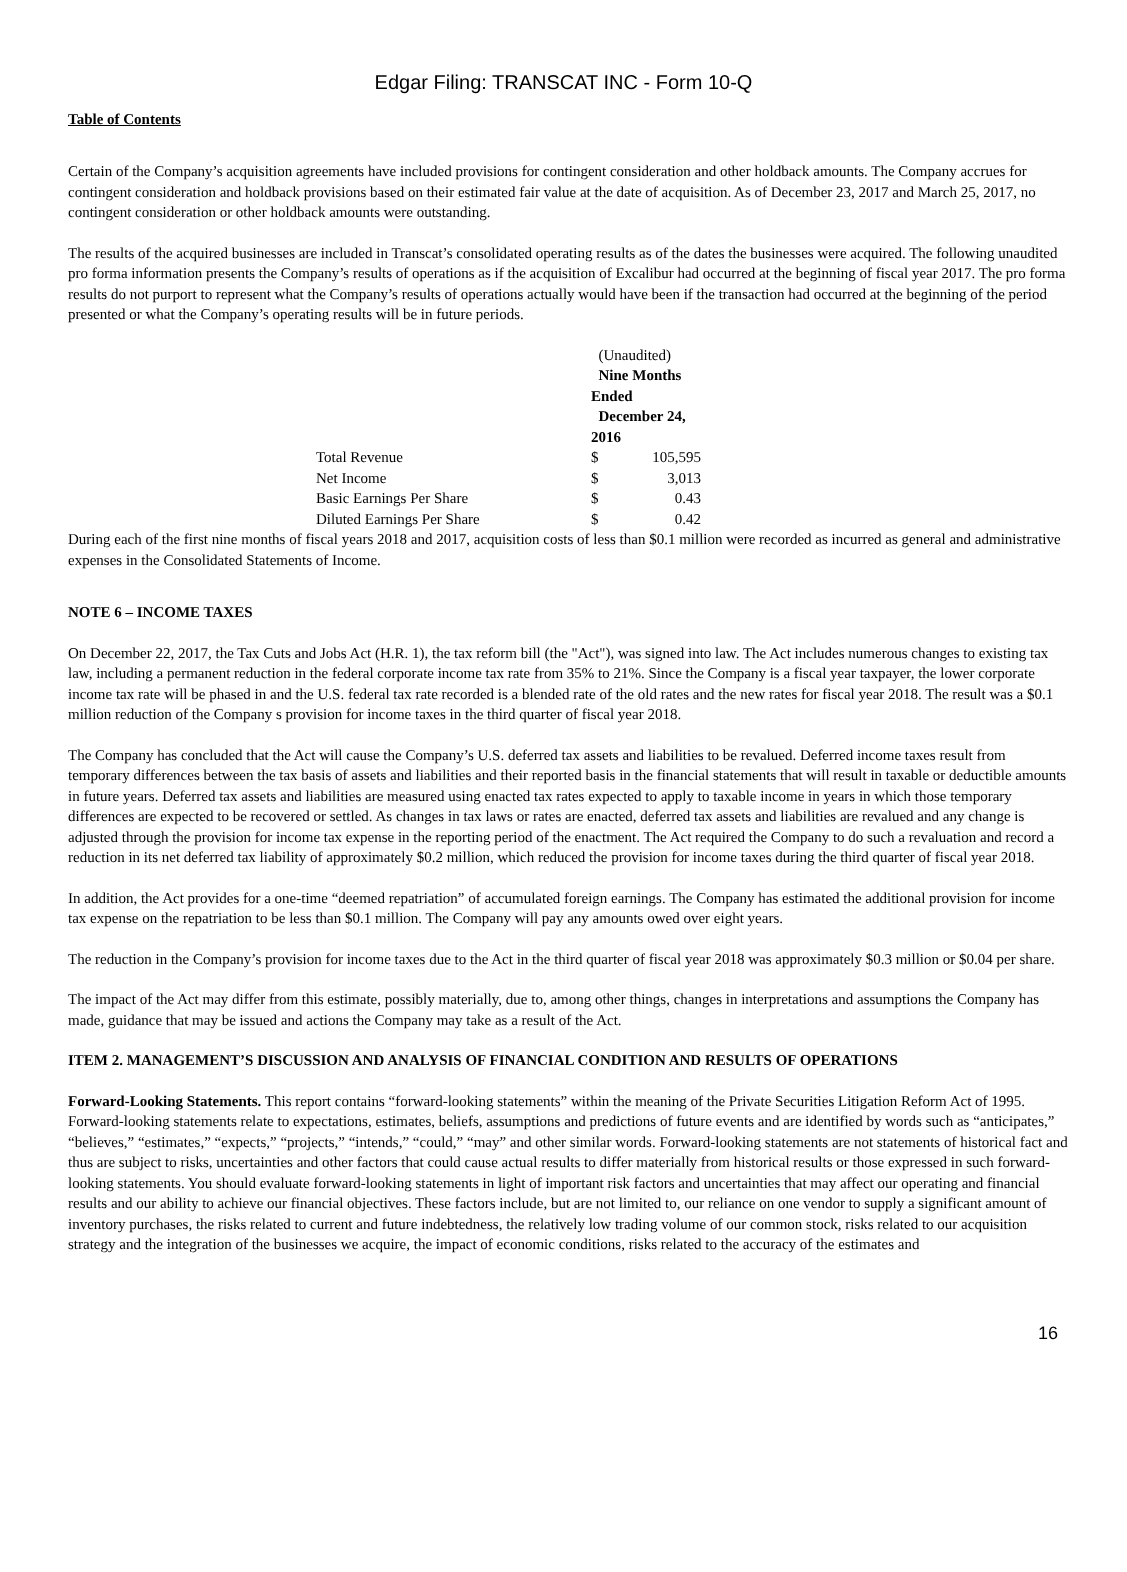Edgar Filing: TRANSCAT INC - Form 10-Q
Table of Contents
Certain of the Company’s acquisition agreements have included provisions for contingent consideration and other holdback amounts. The Company accrues for contingent consideration and holdback provisions based on their estimated fair value at the date of acquisition. As of December 23, 2017 and March 25, 2017, no contingent consideration or other holdback amounts were outstanding.
The results of the acquired businesses are included in Transcat’s consolidated operating results as of the dates the businesses were acquired. The following unaudited pro forma information presents the Company’s results of operations as if the acquisition of Excalibur had occurred at the beginning of fiscal year 2017. The pro forma results do not purport to represent what the Company’s results of operations actually would have been if the transaction had occurred at the beginning of the period presented or what the Company’s operating results will be in future periods.
| | (Unaudited) Nine Months Ended December 24, 2016 | |
| Total Revenue | $ | 105,595 |
| Net Income | $ | 3,013 |
| Basic Earnings Per Share | $ | 0.43 |
| Diluted Earnings Per Share | $ | 0.42 |
During each of the first nine months of fiscal years 2018 and 2017, acquisition costs of less than $0.1 million were recorded as incurred as general and administrative expenses in the Consolidated Statements of Income.
NOTE 6 – INCOME TAXES
On December 22, 2017, the Tax Cuts and Jobs Act (H.R. 1), the tax reform bill (the "Act"), was signed into law. The Act includes numerous changes to existing tax law, including a permanent reduction in the federal corporate income tax rate from 35% to 21%. Since the Company is a fiscal year taxpayer, the lower corporate income tax rate will be phased in and the U.S. federal tax rate recorded is a blended rate of the old rates and the new rates for fiscal year 2018. The result was a $0.1 million reduction of the Company s provision for income taxes in the third quarter of fiscal year 2018.
The Company has concluded that the Act will cause the Company’s U.S. deferred tax assets and liabilities to be revalued. Deferred income taxes result from temporary differences between the tax basis of assets and liabilities and their reported basis in the financial statements that will result in taxable or deductible amounts in future years. Deferred tax assets and liabilities are measured using enacted tax rates expected to apply to taxable income in years in which those temporary differences are expected to be recovered or settled. As changes in tax laws or rates are enacted, deferred tax assets and liabilities are revalued and any change is adjusted through the provision for income tax expense in the reporting period of the enactment. The Act required the Company to do such a revaluation and record a reduction in its net deferred tax liability of approximately $0.2 million, which reduced the provision for income taxes during the third quarter of fiscal year 2018.
In addition, the Act provides for a one-time “deemed repatriation” of accumulated foreign earnings. The Company has estimated the additional provision for income tax expense on the repatriation to be less than $0.1 million. The Company will pay any amounts owed over eight years.
The reduction in the Company’s provision for income taxes due to the Act in the third quarter of fiscal year 2018 was approximately $0.3 million or $0.04 per share.
The impact of the Act may differ from this estimate, possibly materially, due to, among other things, changes in interpretations and assumptions the Company has made, guidance that may be issued and actions the Company may take as a result of the Act.
ITEM 2. MANAGEMENT’S DISCUSSION AND ANALYSIS OF FINANCIAL CONDITION AND RESULTS OF OPERATIONS
Forward-Looking Statements. This report contains “forward-looking statements” within the meaning of the Private Securities Litigation Reform Act of 1995. Forward-looking statements relate to expectations, estimates, beliefs, assumptions and predictions of future events and are identified by words such as “anticipates,” “believes,” “estimates,” “expects,” “projects,” “intends,” “could,” “may” and other similar words. Forward-looking statements are not statements of historical fact and thus are subject to risks, uncertainties and other factors that could cause actual results to differ materially from historical results or those expressed in such forward-looking statements. You should evaluate forward-looking statements in light of important risk factors and uncertainties that may affect our operating and financial results and our ability to achieve our financial objectives. These factors include, but are not limited to, our reliance on one vendor to supply a significant amount of inventory purchases, the risks related to current and future indebtedness, the relatively low trading volume of our common stock, risks related to our acquisition strategy and the integration of the businesses we acquire, the impact of economic conditions, risks related to the accuracy of the estimates and
16